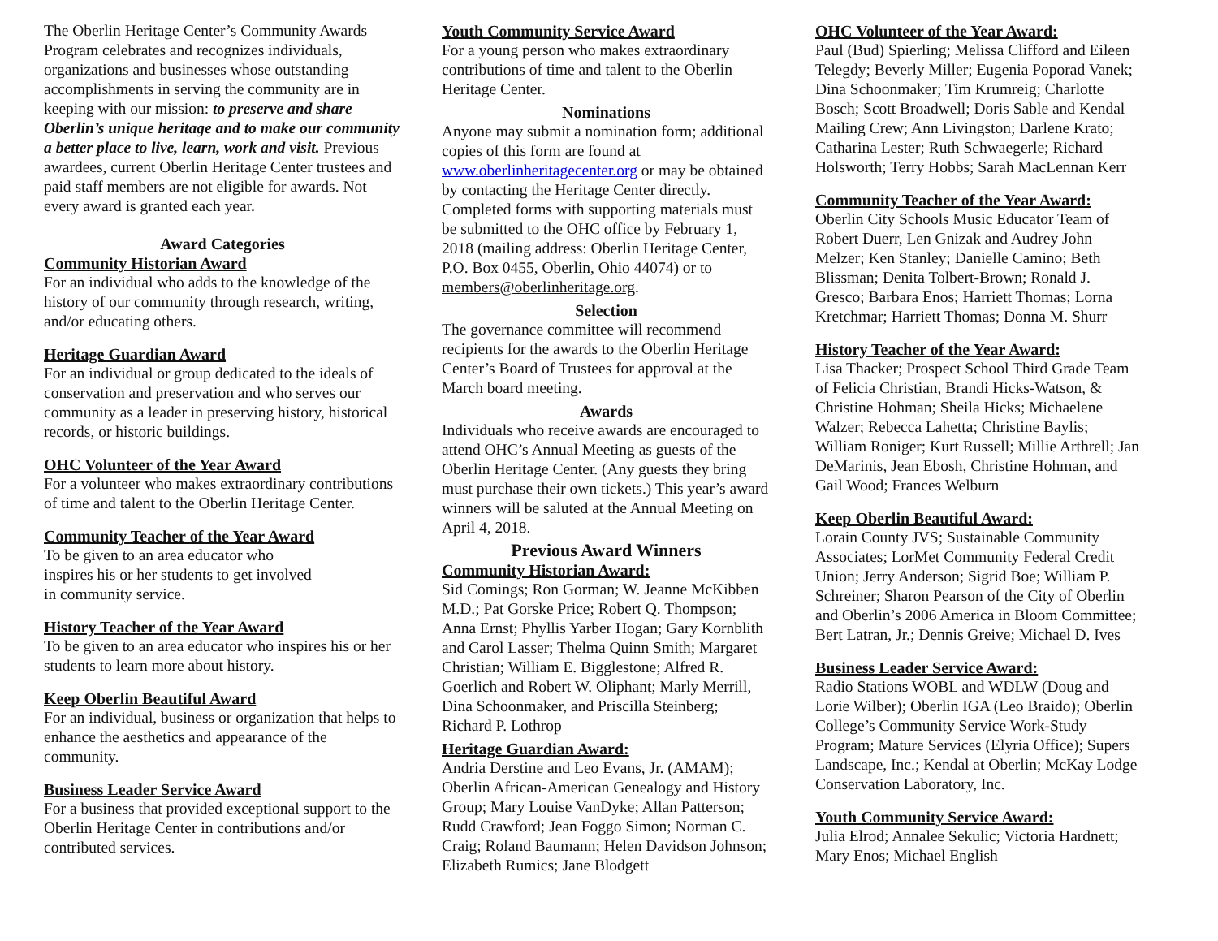The Oberlin Heritage Center’s Community Awards Program celebrates and recognizes individuals, organizations and businesses whose outstanding accomplishments in serving the community are in keeping with our mission: to preserve and share Oberlin’s unique heritage and to make our community a better place to live, learn, work and visit. Previous awardees, current Oberlin Heritage Center trustees and paid staff members are not eligible for awards. Not every award is granted each year.
Award Categories
Community Historian Award
For an individual who adds to the knowledge of the history of our community through research, writing, and/or educating others.
Heritage Guardian Award
For an individual or group dedicated to the ideals of conservation and preservation and who serves our community as a leader in preserving history, historical records, or historic buildings.
OHC Volunteer of the Year Award
For a volunteer who makes extraordinary contributions of time and talent to the Oberlin Heritage Center.
Community Teacher of the Year Award
To be given to an area educator who
inspires his or her students to get involved
in community service.
History Teacher of the Year Award
To be given to an area educator who inspires his or her students to learn more about history.
Keep Oberlin Beautiful Award
For an individual, business or organization that helps to enhance the aesthetics and appearance of the community.
Business Leader Service Award
For a business that provided exceptional support to the Oberlin Heritage Center in contributions and/or contributed services.
Youth Community Service Award
For a young person who makes extraordinary contributions of time and talent to the Oberlin Heritage Center.
Nominations
Anyone may submit a nomination form; additional copies of this form are found at www.oberlinheritagecenter.org or may be obtained by contacting the Heritage Center directly. Completed forms with supporting materials must be submitted to the OHC office by February 1, 2018 (mailing address: Oberlin Heritage Center, P.O. Box 0455, Oberlin, Ohio 44074) or to members@oberlinheritage.org.
Selection
The governance committee will recommend recipients for the awards to the Oberlin Heritage Center’s Board of Trustees for approval at the March board meeting.
Awards
Individuals who receive awards are encouraged to attend OHC’s Annual Meeting as guests of the Oberlin Heritage Center. (Any guests they bring must purchase their own tickets.) This year’s award winners will be saluted at the Annual Meeting on April 4, 2018.
Previous Award Winners
Community Historian Award:
Sid Comings; Ron Gorman; W. Jeanne McKibben M.D.; Pat Gorske Price; Robert Q. Thompson; Anna Ernst; Phyllis Yarber Hogan; Gary Kornblith and Carol Lasser; Thelma Quinn Smith; Margaret Christian; William E. Bigglestone; Alfred R. Goerlich and Robert W. Oliphant; Marly Merrill, Dina Schoonmaker, and Priscilla Steinberg; Richard P. Lothrop
Heritage Guardian Award:
Andria Derstine and Leo Evans, Jr. (AMAM); Oberlin African-American Genealogy and History Group; Mary Louise VanDyke; Allan Patterson; Rudd Crawford; Jean Foggo Simon; Norman C. Craig; Roland Baumann; Helen Davidson Johnson; Elizabeth Rumics; Jane Blodgett
OHC Volunteer of the Year Award:
Paul (Bud) Spierling; Melissa Clifford and Eileen Telegdy; Beverly Miller; Eugenia Poporad Vanek; Dina Schoonmaker; Tim Krumreig; Charlotte Bosch; Scott Broadwell; Doris Sable and Kendal Mailing Crew; Ann Livingston; Darlene Krato; Catharina Lester; Ruth Schwaegerle; Richard Holsworth; Terry Hobbs; Sarah MacLennan Kerr
Community Teacher of the Year Award:
Oberlin City Schools Music Educator Team of Robert Duerr, Len Gnizak and Audrey John Melzer; Ken Stanley; Danielle Camino; Beth Blissman; Denita Tolbert-Brown; Ronald J. Gresco; Barbara Enos; Harriett Thomas; Lorna Kretchmar; Harriett Thomas; Donna M. Shurr
History Teacher of the Year Award:
Lisa Thacker; Prospect School Third Grade Team of Felicia Christian, Brandi Hicks-Watson, & Christine Hohman; Sheila Hicks; Michaelene Walzer; Rebecca Lahetta; Christine Baylis; William Roniger; Kurt Russell; Millie Arthrell; Jan DeMarinis, Jean Ebosh, Christine Hohman, and Gail Wood; Frances Welburn
Keep Oberlin Beautiful Award:
Lorain County JVS; Sustainable Community Associates; LorMet Community Federal Credit Union; Jerry Anderson; Sigrid Boe; William P. Schreiner; Sharon Pearson of the City of Oberlin and Oberlin’s 2006 America in Bloom Committee; Bert Latran, Jr.; Dennis Greive; Michael D. Ives
Business Leader Service Award:
Radio Stations WOBL and WDLW (Doug and Lorie Wilber); Oberlin IGA (Leo Braido); Oberlin College’s Community Service Work-Study Program; Mature Services (Elyria Office); Supers Landscape, Inc.; Kendal at Oberlin; McKay Lodge Conservation Laboratory, Inc.
Youth Community Service Award:
Julia Elrod; Annalee Sekulic; Victoria Hardnett; Mary Enos; Michael English